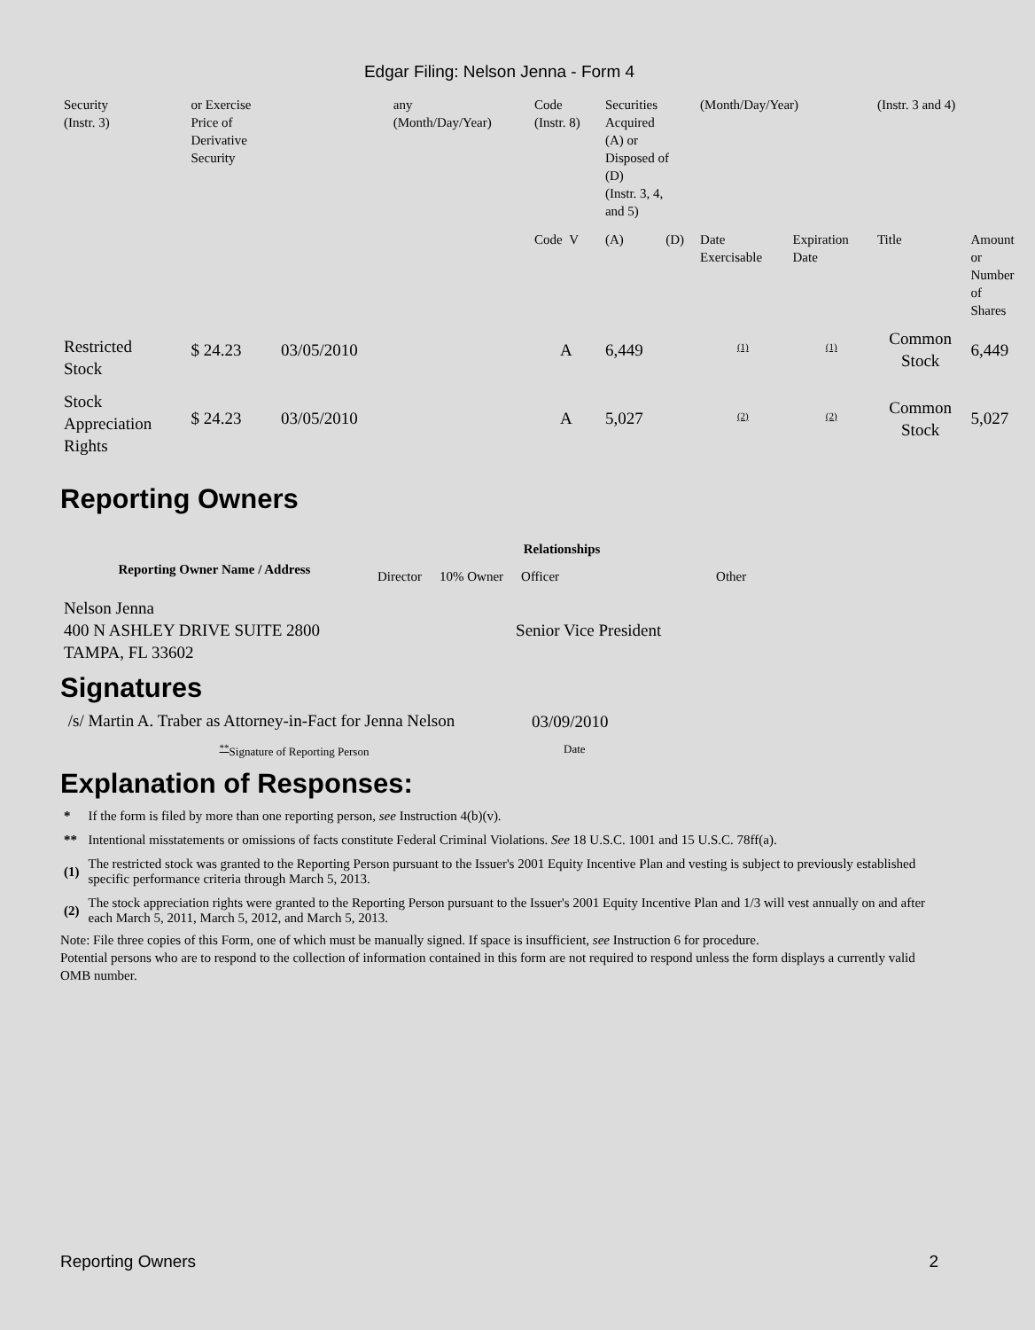Edgar Filing: Nelson Jenna - Form 4
| Security (Instr. 3) | or Exercise Price of Derivative Security | | any (Month/Day/Year) | Code (Instr. 8) | Securities Acquired (A) or Disposed of (D) (Instr. 3, 4, and 5) | | (Month/Day/Year) | | (Instr. 3 and 4) | |
| | | | | Code V | (A) | (D) | Date Exercisable | Expiration Date | Title | Amount or Number of Shares |
| Restricted Stock | $ 24.23 | 03/05/2010 | | A | 6,449 | | <sup>(1)</sup> | <sup>(1)</sup> | Common Stock | 6,449 |
| Stock Appreciation Rights | $ 24.23 | 03/05/2010 | | A | 5,027 | | <sup>(2)</sup> | <sup>(2)</sup> | Common Stock | 5,027 |
Reporting Owners
| Reporting Owner Name / Address | Relationships | | | |
| --- | --- | --- | --- | --- |
| | Director | 10% Owner | Officer | Other |
| Nelson Jenna 400 N ASHLEY DRIVE SUITE 2800 TAMPA, FL 33602 | | | Senior Vice President | |
Signatures
| /s/ Martin A. Traber as Attorney-in-Fact for Jenna Nelson | 03/09/2010 |
| <sup>**</sup> Signature of Reporting Person | Date |
Explanation of Responses:
| * | If the form is filed by more than one reporting person, see Instruction 4(b)(v). |
| ** | Intentional misstatements or omissions of facts constitute Federal Criminal Violations. See 18 U.S.C. 1001 and 15 U.S.C. 78ff(a). |
| (1) | The restricted stock was granted to the Reporting Person pursuant to the Issuer's 2001 Equity Incentive Plan and vesting is subject to previously established specific performance criteria through March 5, 2013. |
| (2) | The stock appreciation rights were granted to the Reporting Person pursuant to the Issuer's 2001 Equity Incentive Plan and 1/3 will vest annually on and after each March 5, 2011, March 5, 2012, and March 5, 2013. |
Note: File three copies of this Form, one of which must be manually signed. If space is insufficient, see Instruction 6 for procedure.
Potential persons who are to respond to the collection of information contained in this form are not required to respond unless the form displays a currently valid OMB number.
Reporting Owners 2